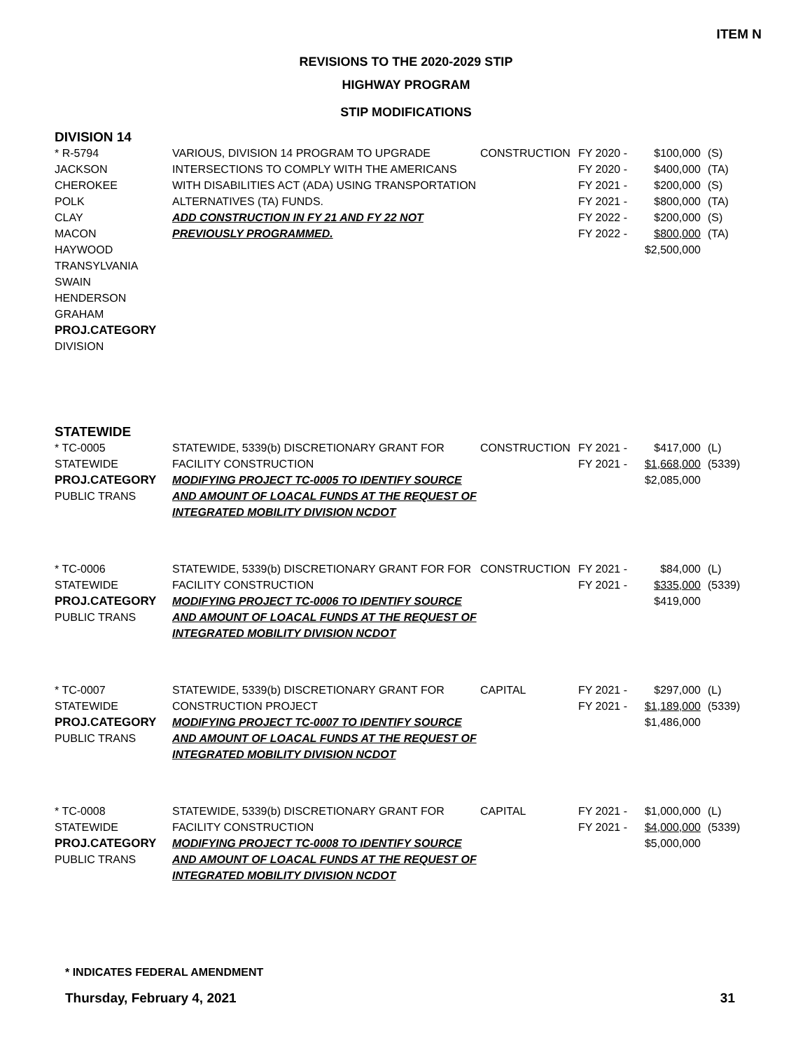ITEM N
REVISIONS TO THE 2020-2029 STIP
HIGHWAY PROGRAM
STIP MODIFICATIONS
DIVISION 14
* R-5794
JACKSON
CHEROKEE
POLK
CLAY
MACON
HAYWOOD
TRANSYLVANIA
SWAIN
HENDERSON
GRAHAM
PROJ.CATEGORY
DIVISION
VARIOUS, DIVISION 14 PROGRAM TO UPGRADE INTERSECTIONS TO COMPLY WITH THE AMERICANS WITH DISABILITIES ACT (ADA) USING TRANSPORTATION ALTERNATIVES (TA) FUNDS.
ADD CONSTRUCTION IN FY 21 AND FY 22 NOT PREVIOUSLY PROGRAMMED.
CONSTRUCTION FY 2020 -
FY 2020 -
FY 2021 -
FY 2021 -
FY 2022 -
FY 2022 -
$100,000
$400,000
$200,000
$800,000
$200,000
$800,000
$2,500,000
(S)
(TA)
(S)
(TA)
(S)
(TA)
STATEWIDE
* TC-0005
STATEWIDE
PROJ.CATEGORY
PUBLIC TRANS
STATEWIDE, 5339(b) DISCRETIONARY GRANT FOR FACILITY CONSTRUCTION
MODIFYING PROJECT TC-0005 TO IDENTIFY SOURCE AND AMOUNT OF LOACAL FUNDS AT THE REQUEST OF INTEGRATED MOBILITY DIVISION NCDOT
CONSTRUCTION FY 2021 -
FY 2021 -
$417,000
$1,668,000
$2,085,000
(L)
(5339)
* TC-0006
STATEWIDE
PROJ.CATEGORY
PUBLIC TRANS
STATEWIDE, 5339(b) DISCRETIONARY GRANT FOR FOR FACILITY CONSTRUCTION
MODIFYING PROJECT TC-0006 TO IDENTIFY SOURCE AND AMOUNT OF LOACAL FUNDS AT THE REQUEST OF INTEGRATED MOBILITY DIVISION NCDOT
CONSTRUCTION FY 2021 -
FY 2021 -
$84,000
$335,000
$419,000
(L)
(5339)
* TC-0007
STATEWIDE
PROJ.CATEGORY
PUBLIC TRANS
STATEWIDE, 5339(b) DISCRETIONARY GRANT FOR CONSTRUCTION PROJECT
MODIFYING PROJECT TC-0007 TO IDENTIFY SOURCE AND AMOUNT OF LOACAL FUNDS AT THE REQUEST OF INTEGRATED MOBILITY DIVISION NCDOT
CAPITAL FY 2021 -
FY 2021 -
$297,000
$1,189,000
$1,486,000
(L)
(5339)
* TC-0008
STATEWIDE
PROJ.CATEGORY
PUBLIC TRANS
STATEWIDE, 5339(b) DISCRETIONARY GRANT FOR FACILITY CONSTRUCTION
MODIFYING PROJECT TC-0008 TO IDENTIFY SOURCE AND AMOUNT OF LOACAL FUNDS AT THE REQUEST OF INTEGRATED MOBILITY DIVISION NCDOT
CAPITAL FY 2021 -
FY 2021 -
$1,000,000
$4,000,000
$5,000,000
(L)
(5339)
* INDICATES FEDERAL AMENDMENT
Thursday, February 4, 2021 31